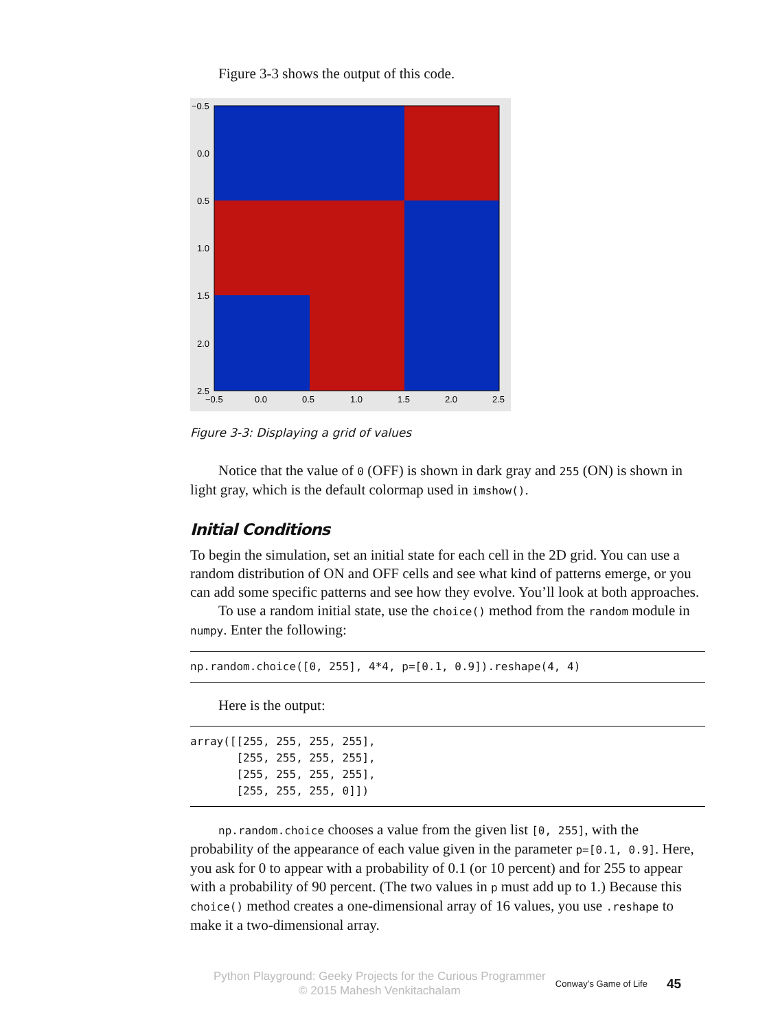Figure 3-3 shows the output of this code.
−0.5
0.0
0.5
1.0
1.5
2.0
2.5
−0.5
0.0
0.5
1.0
1.5
2.0
2.5
Figure 3-3: Displaying a grid of values
Notice that the value of 0 (OFF) is shown in dark gray and 255 (ON) is shown in light gray, which is the default colormap used in imshow().
Initial Conditions
To begin the simulation, set an initial state for each cell in the 2D grid. You can use a random distribution of ON and OFF cells and see what kind of patterns emerge, or you can add some specific patterns and see how they evolve. You’ll look at both approaches.
To use a random initial state, use the choice() method from the random module in numpy. Enter the following:
np.random.choice([0, 255], 4*4, p=[0.1, 0.9]).reshape(4, 4)
Here is the output:
array([[255, 255, 255, 255],
       [255, 255, 255, 255],
       [255, 255, 255, 255],
       [255, 255, 255, 0]])
np.random.choice chooses a value from the given list [0, 255], with the probability of the appearance of each value given in the parameter p=[0.1, 0.9]. Here, you ask for 0 to appear with a probability of 0.1 (or 10 percent) and for 255 to appear with a probability of 90 percent. (The two values in p must add up to 1.) Because this choice() method creates a one-dimensional array of 16 values, you use .reshape to make it a two-dimensional array.
Python Playground: Geeky Projects for the Curious Programmer
© 2015 Mahesh Venkitachalam
Conway’s Game of Life
45